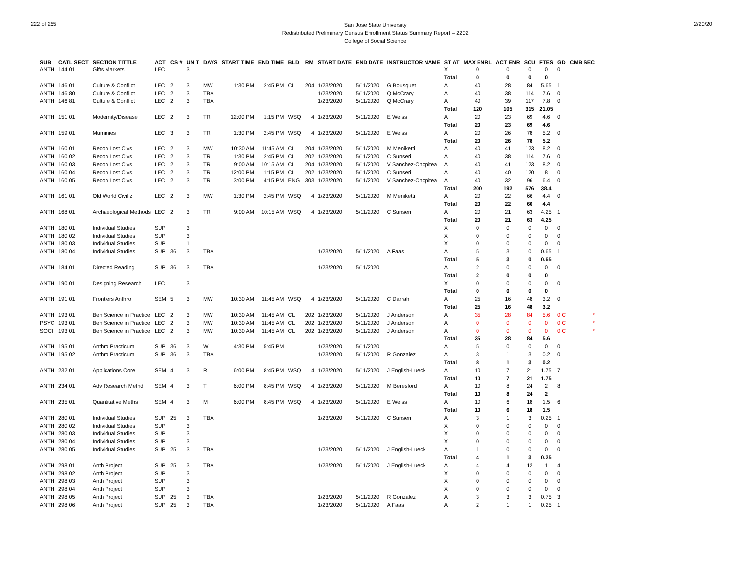222 of 255
San Jose State University
Redistributed Preliminary Census Enrollment Status Summary Report – 2202
College of Social Science
2/20/20
| SUB | CATL SECT | SECTION TITTLE | ACT | CS # | UN T | DAYS | START TIME | END TIME | BLD | RM | START DATE | END DATE | INSTRUCTOR NAME | ST AT | MAX ENRL | ACT ENR | SCU | FTES | GD | CMB SEC |
| --- | --- | --- | --- | --- | --- | --- | --- | --- | --- | --- | --- | --- | --- | --- | --- | --- | --- | --- | --- | --- |
| ANTH | 144 01 | Gifts Markets | LEC | | 3 | | | | | | | | | X | 0 | 0 | 0 | 0 | 0 | |
| | | | | | | | | | | | | | | Total | 0 | 0 | 0 | 0 | | |
| ANTH | 146 01 | Culture & Conflict | LEC | 2 | 3 | MW | 1:30 PM | 2:45 PM | CL | 204 | 1/23/2020 | 5/11/2020 | G Bousquet | A | 40 | 28 | 84 | 5.65 | 1 | |
| ANTH | 146 80 | Culture & Conflict | LEC | 2 | 3 | TBA | | | | | 1/23/2020 | 5/11/2020 | Q McCrary | A | 40 | 38 | 114 | 7.6 | 0 | |
| ANTH | 146 81 | Culture & Conflict | LEC | 2 | 3 | TBA | | | | | 1/23/2020 | 5/11/2020 | Q McCrary | A | 40 | 39 | 117 | 7.8 | 0 | |
| | | | | | | | | | | | | | | Total | 120 | 105 | 315 | 21.05 | | |
| ANTH | 151 01 | Modernity/Disease | LEC | 2 | 3 | TR | 12:00 PM | 1:15 PM | WSQ | 4 | 1/23/2020 | 5/11/2020 | E Weiss | A | 20 | 23 | 69 | 4.6 | 0 | |
| | | | | | | | | | | | | | | Total | 20 | 23 | 69 | 4.6 | | |
| ANTH | 159 01 | Mummies | LEC | 3 | 3 | TR | 1:30 PM | 2:45 PM | WSQ | 4 | 1/23/2020 | 5/11/2020 | E Weiss | A | 20 | 26 | 78 | 5.2 | 0 | |
| | | | | | | | | | | | | | | Total | 20 | 26 | 78 | 5.2 | | |
| ANTH | 160 01 | Recon Lost Civs | LEC | 2 | 3 | MW | 10:30 AM | 11:45 AM | CL | 204 | 1/23/2020 | 5/11/2020 | M Meniketti | A | 40 | 41 | 123 | 8.2 | 0 | |
| ANTH | 160 02 | Recon Lost Civs | LEC | 2 | 3 | TR | 1:30 PM | 2:45 PM | CL | 202 | 1/23/2020 | 5/11/2020 | C Sunseri | A | 40 | 38 | 114 | 7.6 | 0 | |
| ANTH | 160 03 | Recon Lost Civs | LEC | 2 | 3 | TR | 9:00 AM | 10:15 AM | CL | 204 | 1/23/2020 | 5/11/2020 | V Sanchez-Chopitea | A | 40 | 41 | 123 | 8.2 | 0 | |
| ANTH | 160 04 | Recon Lost Civs | LEC | 2 | 3 | TR | 12:00 PM | 1:15 PM | CL | 202 | 1/23/2020 | 5/11/2020 | C Sunseri | A | 40 | 40 | 120 | 8 | 0 | |
| ANTH | 160 05 | Recon Lost Civs | LEC | 2 | 3 | TR | 3:00 PM | 4:15 PM | ENG | 303 | 1/23/2020 | 5/11/2020 | V Sanchez-Chopitea | A | 40 | 32 | 96 | 6.4 | 0 | |
| | | | | | | | | | | | | | | Total | 200 | 192 | 576 | 38.4 | | |
| ANTH | 161 01 | Old World Civiliz | LEC | 2 | 3 | MW | 1:30 PM | 2:45 PM | WSQ | 4 | 1/23/2020 | 5/11/2020 | M Meniketti | A | 20 | 22 | 66 | 4.4 | 0 | |
| | | | | | | | | | | | | | | Total | 20 | 22 | 66 | 4.4 | | |
| ANTH | 168 01 | Archaeological Methods | LEC | 2 | 3 | TR | 9:00 AM | 10:15 AM | WSQ | 4 | 1/23/2020 | 5/11/2020 | C Sunseri | A | 20 | 21 | 63 | 4.25 | 1 | |
| | | | | | | | | | | | | | | Total | 20 | 21 | 63 | 4.25 | | |
| ANTH | 180 01 | Individual Studies | SUP | | 3 | | | | | | | | | X | 0 | 0 | 0 | 0 | 0 | |
| ANTH | 180 02 | Individual Studies | SUP | | 3 | | | | | | | | | X | 0 | 0 | 0 | 0 | 0 | |
| ANTH | 180 03 | Individual Studies | SUP | | 1 | | | | | | | | | X | 0 | 0 | 0 | 0 | 0 | |
| ANTH | 180 04 | Individual Studies | SUP | 36 | 3 | TBA | | | | | 1/23/2020 | 5/11/2020 | A Faas | A | 5 | 3 | 0 | 0.65 | 1 | |
| | | | | | | | | | | | | | | Total | 5 | 3 | 0 | 0.65 | | |
| ANTH | 184 01 | Directed Reading | SUP | 36 | 3 | TBA | | | | | 1/23/2020 | 5/11/2020 | | A | 2 | 0 | 0 | 0 | 0 | |
| | | | | | | | | | | | | | | Total | 2 | 0 | 0 | 0 | | |
| ANTH | 190 01 | Designing Research | LEC | | 3 | | | | | | | | | X | 0 | 0 | 0 | 0 | 0 | |
| | | | | | | | | | | | | | | Total | 0 | 0 | 0 | 0 | | |
| ANTH | 191 01 | Frontiers Anthro | SEM | 5 | 3 | MW | 10:30 AM | 11:45 AM | WSQ | 4 | 1/23/2020 | 5/11/2020 | C Darrah | A | 25 | 16 | 48 | 3.2 | 0 | |
| | | | | | | | | | | | | | | Total | 25 | 16 | 48 | 3.2 | | |
| ANTH | 193 01 | Beh Science in Practice | LEC | 2 | 3 | MW | 10:30 AM | 11:45 AM | CL | 202 | 1/23/2020 | 5/11/2020 | J Anderson | A | 35 | 28 | 84 | 5.6 | 0 C | * |
| PSYC | 193 01 | Beh Science in Practice | LEC | 2 | 3 | MW | 10:30 AM | 11:45 AM | CL | 202 | 1/23/2020 | 5/11/2020 | J Anderson | A | 0 | 0 | 0 | 0 | 0 C | * |
| SOCI | 193 01 | Beh Science in Practice | LEC | 2 | 3 | MW | 10:30 AM | 11:45 AM | CL | 202 | 1/23/2020 | 5/11/2020 | J Anderson | A | 0 | 0 | 0 | 0 | 0 C | * |
| | | | | | | | | | | | | | | Total | 35 | 28 | 84 | 5.6 | | |
| ANTH | 195 01 | Anthro Practicum | SUP | 36 | 3 | W | 4:30 PM | 5:45 PM | | | 1/23/2020 | 5/11/2020 | | A | 5 | 0 | 0 | 0 | 0 | |
| ANTH | 195 02 | Anthro Practicum | SUP | 36 | 3 | TBA | | | | | 1/23/2020 | 5/11/2020 | R Gonzalez | A | 3 | 1 | 3 | 0.2 | 0 | |
| | | | | | | | | | | | | | | Total | 8 | 1 | 3 | 0.2 | | |
| ANTH | 232 01 | Applications Core | SEM | 4 | 3 | R | 6:00 PM | 8:45 PM | WSQ | 4 | 1/23/2020 | 5/11/2020 | J English-Lueck | A | 10 | 7 | 21 | 1.75 | 7 | |
| | | | | | | | | | | | | | | Total | 10 | 7 | 21 | 1.75 | | |
| ANTH | 234 01 | Adv Research Methd | SEM | 4 | 3 | T | 6:00 PM | 8:45 PM | WSQ | 4 | 1/23/2020 | 5/11/2020 | M Beresford | A | 10 | 8 | 24 | 2 | 8 | |
| | | | | | | | | | | | | | | Total | 10 | 8 | 24 | 2 | | |
| ANTH | 235 01 | Quantitative Meths | SEM | 4 | 3 | M | 6:00 PM | 8:45 PM | WSQ | 4 | 1/23/2020 | 5/11/2020 | E Weiss | A | 10 | 6 | 18 | 1.5 | 6 | |
| | | | | | | | | | | | | | | Total | 10 | 6 | 18 | 1.5 | | |
| ANTH | 280 01 | Individual Studies | SUP | 25 | 3 | TBA | | | | | 1/23/2020 | 5/11/2020 | C Sunseri | A | 3 | 1 | 3 | 0.25 | 1 | |
| ANTH | 280 02 | Individual Studies | SUP | | 3 | | | | | | | | | X | 0 | 0 | 0 | 0 | 0 | |
| ANTH | 280 03 | Individual Studies | SUP | | 3 | | | | | | | | | X | 0 | 0 | 0 | 0 | 0 | |
| ANTH | 280 04 | Individual Studies | SUP | | 3 | | | | | | | | | X | 0 | 0 | 0 | 0 | 0 | |
| ANTH | 280 05 | Individual Studies | SUP | 25 | 3 | TBA | | | | | 1/23/2020 | 5/11/2020 | J English-Lueck | A | 1 | 0 | 0 | 0 | 0 | |
| | | | | | | | | | | | | | | Total | 4 | 1 | 3 | 0.25 | | |
| ANTH | 298 01 | Anth Project | SUP | 25 | 3 | TBA | | | | | 1/23/2020 | 5/11/2020 | J English-Lueck | A | 4 | 4 | 12 | 1 | 4 | |
| ANTH | 298 02 | Anth Project | SUP | | 3 | | | | | | | | | X | 0 | 0 | 0 | 0 | 0 | |
| ANTH | 298 03 | Anth Project | SUP | | 3 | | | | | | | | | X | 0 | 0 | 0 | 0 | 0 | |
| ANTH | 298 04 | Anth Project | SUP | | 3 | | | | | | | | | X | 0 | 0 | 0 | 0 | 0 | |
| ANTH | 298 05 | Anth Project | SUP | 25 | 3 | TBA | | | | | 1/23/2020 | 5/11/2020 | R Gonzalez | A | 3 | 3 | 3 | 0.75 | 3 | |
| ANTH | 298 06 | Anth Project | SUP | 25 | 3 | TBA | | | | | 1/23/2020 | 5/11/2020 | A Faas | A | 2 | 1 | 1 | 0.25 | 1 | |